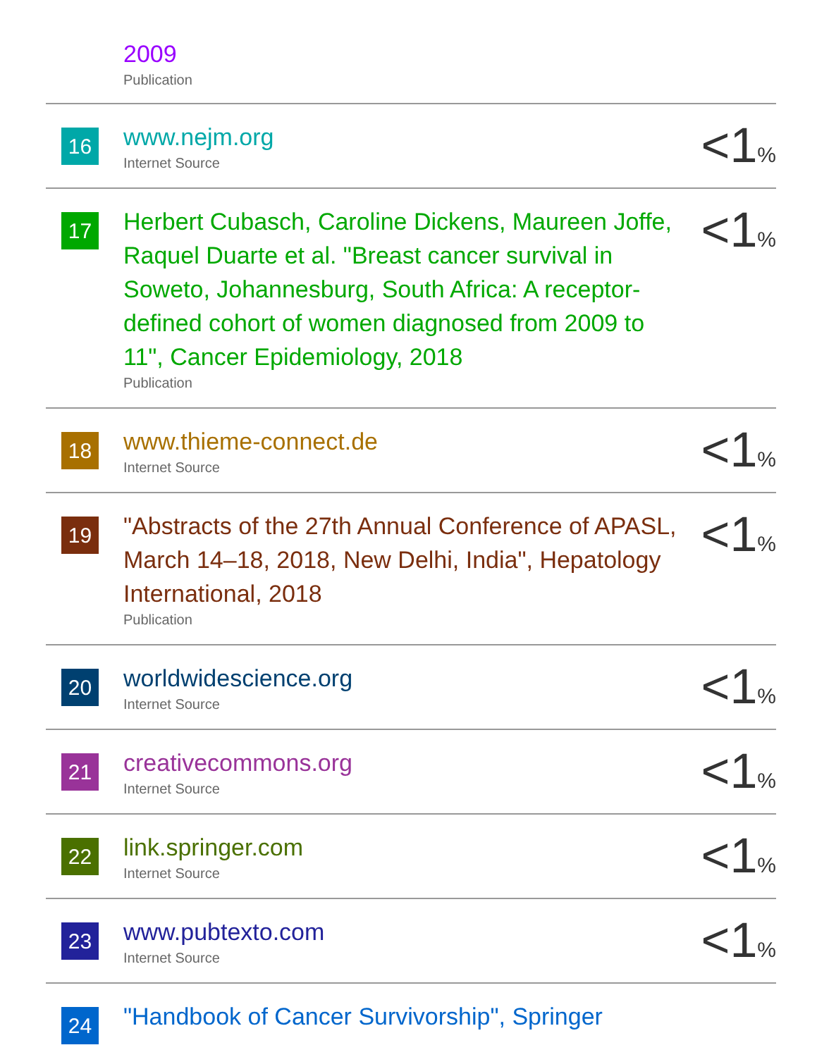| | 2009 Publication | |
| 16 | www.nejm.org Internet Source | <1 % |
| 17 | Herbert Cubasch, Caroline Dickens, Maureen Joffe, Raquel Duarte et al. "Breast cancer survival in Soweto, Johannesburg, South Africa: A receptor-defined cohort of women diagnosed from 2009 to 11", Cancer Epidemiology, 2018 Publication | <1 % |
| 18 | www.thieme-connect.de Internet Source | <1 % |
| 19 | "Abstracts of the 27th Annual Conference of APASL, March 14–18, 2018, New Delhi, India", Hepatology International, 2018 Publication | <1 % |
| 20 | worldwidescience.org Internet Source | <1 % |
| 21 | creativecommons.org Internet Source | <1 % |
| 22 | link.springer.com Internet Source | <1 % |
| 23 | www.pubtexto.com Internet Source | <1 % |
| 24 | "Handbook of Cancer Survivorship", Springer | |